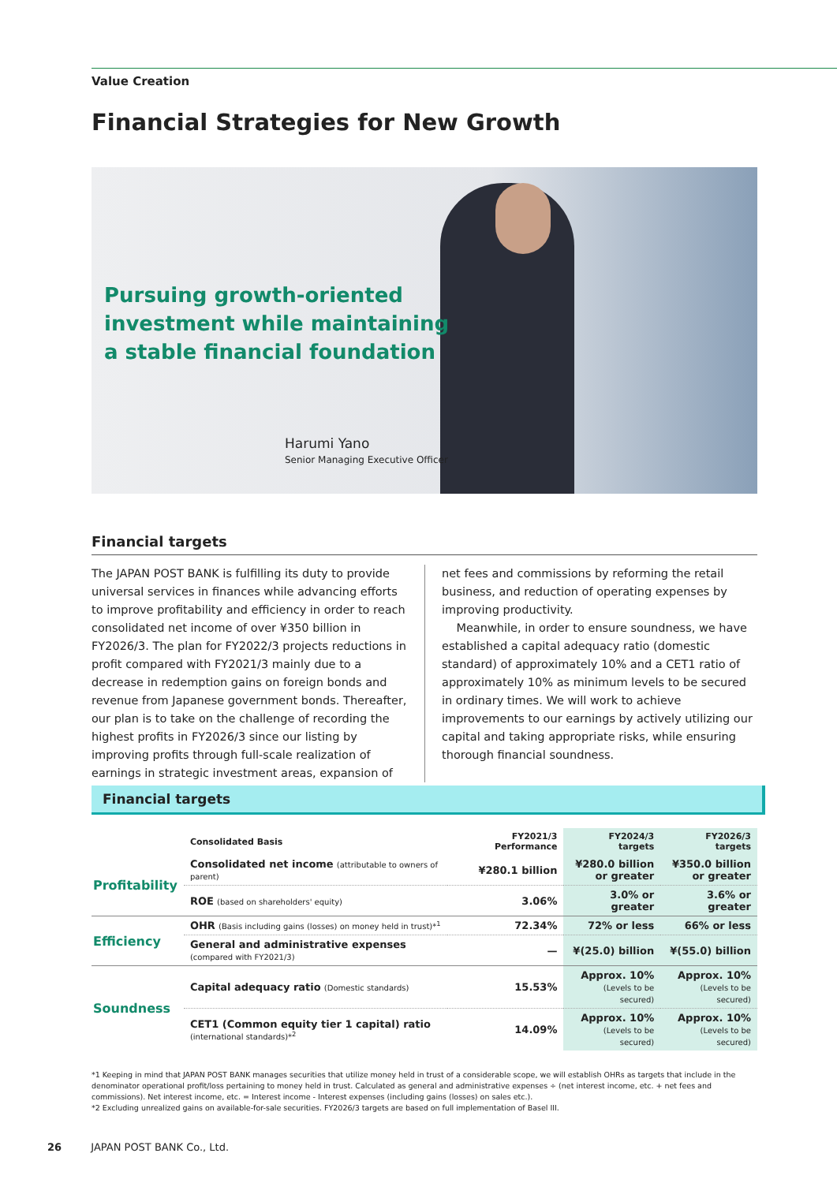Value Creation
Financial Strategies for New Growth
Pursuing growth-oriented
investment while maintaining
a stable financial foundation
Harumi Yano
Senior Managing Executive Officer
Financial targets
The JAPAN POST BANK is fulfilling its duty to provide universal services in finances while advancing efforts to improve profitability and efficiency in order to reach consolidated net income of over ¥350 billion in FY2026/3. The plan for FY2022/3 projects reductions in profit compared with FY2021/3 mainly due to a decrease in redemption gains on foreign bonds and revenue from Japanese government bonds. Thereafter, our plan is to take on the challenge of recording the highest profits in FY2026/3 since our listing by improving profits through full-scale realization of earnings in strategic investment areas, expansion of net fees and commissions by reforming the retail business, and reduction of operating expenses by improving productivity.
Meanwhile, in order to ensure soundness, we have established a capital adequacy ratio (domestic standard) of approximately 10% and a CET1 ratio of approximately 10% as minimum levels to be secured in ordinary times. We will work to achieve improvements to our earnings by actively utilizing our capital and taking appropriate risks, while ensuring thorough financial soundness.
Financial targets
| | Consolidated Basis | FY2021/3 Performance | FY2024/3 targets | FY2026/3 targets |
| --- | --- | --- | --- | --- |
| Profitability | Consolidated net income (attributable to owners of parent) | ¥280.1 billion | ¥280.0 billion or greater | ¥350.0 billion or greater |
| | ROE (based on shareholders' equity) | 3.06% | 3.0% or greater | 3.6% or greater |
| Efficiency | OHR (Basis including gains (losses) on money held in trust)*<sup>1</sup> | 72.34% | 72% or less | 66% or less |
| | General and administrative expenses (compared with FY2021/3) | — | ¥(25.0) billion | ¥(55.0) billion |
| Soundness | Capital adequacy ratio (Domestic standards) | 15.53% | Approx. 10% (Levels to be secured) | Approx. 10% (Levels to be secured) |
| | CET1 (Common equity tier 1 capital) ratio (international standards)*<sup>2</sup> | 14.09% | Approx. 10% (Levels to be secured) | Approx. 10% (Levels to be secured) |
*1 Keeping in mind that JAPAN POST BANK manages securities that utilize money held in trust of a considerable scope, we will establish OHRs as targets that include in the denominator operational profit/loss pertaining to money held in trust. Calculated as general and administrative expenses ÷ (net interest income, etc. + net fees and commissions). Net interest income, etc. = Interest income - Interest expenses (including gains (losses) on sales etc.).
*2 Excluding unrealized gains on available-for-sale securities. FY2026/3 targets are based on full implementation of Basel III.
26 JAPAN POST BANK Co., Ltd.